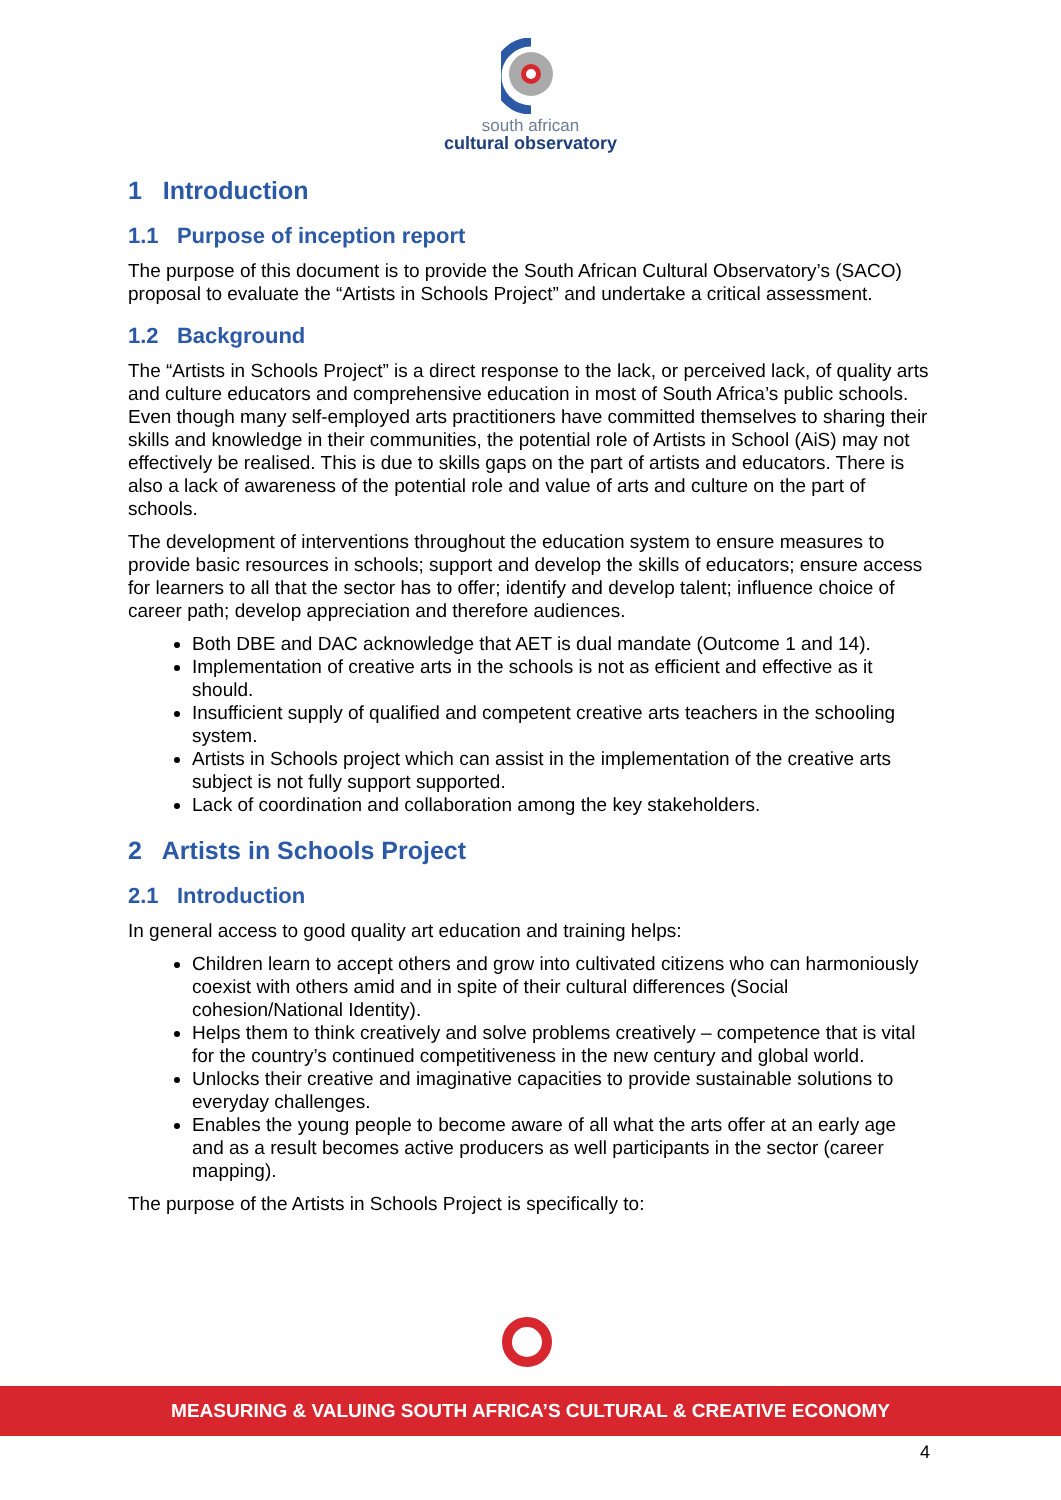south african
cultural observatory
1 Introduction
1.1 Purpose of inception report
The purpose of this document is to provide the South African Cultural Observatory’s (SACO) proposal to evaluate the “Artists in Schools Project” and undertake a critical assessment.
1.2 Background
The “Artists in Schools Project” is a direct response to the lack, or perceived lack, of quality arts and culture educators and comprehensive education in most of South Africa’s public schools. Even though many self-employed arts practitioners have committed themselves to sharing their skills and knowledge in their communities, the potential role of Artists in School (AiS) may not effectively be realised. This is due to skills gaps on the part of artists and educators. There is also a lack of awareness of the potential role and value of arts and culture on the part of schools.
The development of interventions throughout the education system to ensure measures to provide basic resources in schools; support and develop the skills of educators; ensure access for learners to all that the sector has to offer; identify and develop talent; influence choice of career path; develop appreciation and therefore audiences.
Both DBE and DAC acknowledge that AET is dual mandate (Outcome 1 and 14).
Implementation of creative arts in the schools is not as efficient and effective as it should.
Insufficient supply of qualified and competent creative arts teachers in the schooling system.
Artists in Schools project which can assist in the implementation of the creative arts subject is not fully support supported.
Lack of coordination and collaboration among the key stakeholders.
2 Artists in Schools Project
2.1 Introduction
In general access to good quality art education and training helps:
Children learn to accept others and grow into cultivated citizens who can harmoniously coexist with others amid and in spite of their cultural differences (Social cohesion/National Identity).
Helps them to think creatively and solve problems creatively – competence that is vital for the country’s continued competitiveness in the new century and global world.
Unlocks their creative and imaginative capacities to provide sustainable solutions to everyday challenges.
Enables the young people to become aware of all what the arts offer at an early age and as a result becomes active producers as well participants in the sector (career mapping).
The purpose of the Artists in Schools Project is specifically to:
MEASURING & VALUING SOUTH AFRICA’S CULTURAL & CREATIVE ECONOMY
4